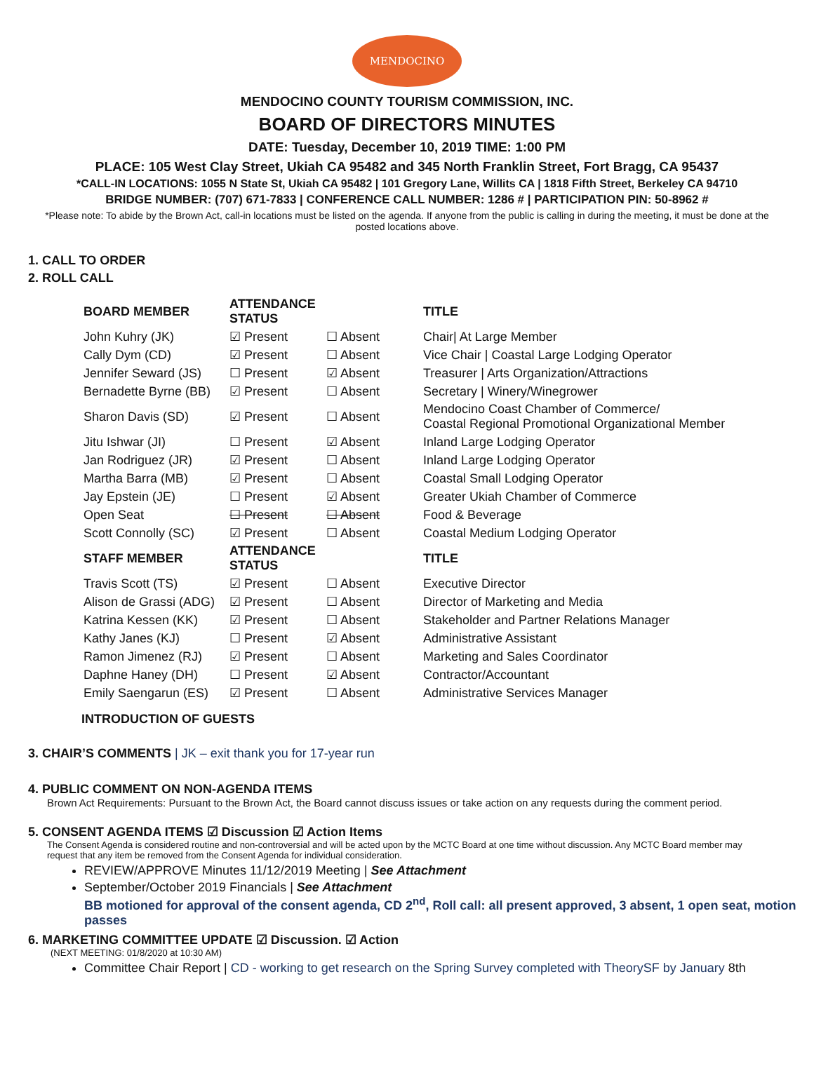MENDOCINO
MENDOCINO COUNTY TOURISM COMMISSION, INC.
BOARD OF DIRECTORS MINUTES
DATE: Tuesday, December 10, 2019 TIME: 1:00 PM
PLACE: 105 West Clay Street, Ukiah CA 95482 and 345 North Franklin Street, Fort Bragg, CA 95437
*CALL-IN LOCATIONS: 1055 N State St, Ukiah CA 95482 | 101 Gregory Lane, Willits CA | 1818 Fifth Street, Berkeley CA 94710
BRIDGE NUMBER: (707) 671-7833 | CONFERENCE CALL NUMBER: 1286 # | PARTICIPATION PIN: 50-8962 #
*Please note: To abide by the Brown Act, call-in locations must be listed on the agenda. If anyone from the public is calling in during the meeting, it must be done at the posted locations above.
1. CALL TO ORDER
2. ROLL CALL
| BOARD MEMBER | ATTENDANCE STATUS | | TITLE |
| --- | --- | --- | --- |
| John Kuhry (JK) | ☑ Present | ☐ Absent | Chair/ At Large Member |
| Cally Dym (CD) | ☑ Present | ☐ Absent | Vice Chair / Coastal Large Lodging Operator |
| Jennifer Seward (JS) | ☐ Present | ☑ Absent | Treasurer / Arts Organization/Attractions |
| Bernadette Byrne (BB) | ☑ Present | ☐ Absent | Secretary / Winery/Winegrower |
| Sharon Davis (SD) | ☑ Present | ☐ Absent | Mendocino Coast Chamber of Commerce/ Coastal Regional Promotional Organizational Member |
| Jitu Ishwar (JI) | ☐ Present | ☑ Absent | Inland Large Lodging Operator |
| Jan Rodriguez (JR) | ☑ Present | ☐ Absent | Inland Large Lodging Operator |
| Martha Barra (MB) | ☑ Present | ☐ Absent | Coastal Small Lodging Operator |
| Jay Epstein (JE) | ☐ Present | ☑ Absent | Greater Ukiah Chamber of Commerce |
| Open Seat | ☐ Present | ☐ Absent | Food & Beverage |
| Scott Connolly (SC) | ☑ Present | ☐ Absent | Coastal Medium Lodging Operator |
| STAFF MEMBER | ATTENDANCE STATUS | | TITLE |
| Travis Scott (TS) | ☑ Present | ☐ Absent | Executive Director |
| Alison de Grassi (ADG) | ☑ Present | ☐ Absent | Director of Marketing and Media |
| Katrina Kessen (KK) | ☑ Present | ☐ Absent | Stakeholder and Partner Relations Manager |
| Kathy Janes (KJ) | ☐ Present | ☑ Absent | Administrative Assistant |
| Ramon Jimenez (RJ) | ☑ Present | ☐ Absent | Marketing and Sales Coordinator |
| Daphne Haney (DH) | ☐ Present | ☑ Absent | Contractor/Accountant |
| Emily Saengarun (ES) | ☑ Present | ☐ Absent | Administrative Services Manager |
INTRODUCTION OF GUESTS
3. CHAIR’S COMMENTS | JK – exit thank you for 17-year run
4. PUBLIC COMMENT ON NON-AGENDA ITEMS
Brown Act Requirements: Pursuant to the Brown Act, the Board cannot discuss issues or take action on any requests during the comment period.
5. CONSENT AGENDA ITEMS ☑ Discussion ☑ Action Items
The Consent Agenda is considered routine and non-controversial and will be acted upon by the MCTC Board at one time without discussion. Any MCTC Board member may request that any item be removed from the Consent Agenda for individual consideration.
REVIEW/APPROVE Minutes 11/12/2019 Meeting | See Attachment
September/October 2019 Financials | See Attachment
BB motioned for approval of the consent agenda, CD 2<sup>nd</sup>, Roll call: all present approved, 3 absent, 1 open seat, motion passes
6. MARKETING COMMITTEE UPDATE ☑ Discussion. ☑ Action
(NEXT MEETING: 01/8/2020 at 10:30 AM)
Committee Chair Report | CD - working to get research on the Spring Survey completed with TheorySF by January 8th